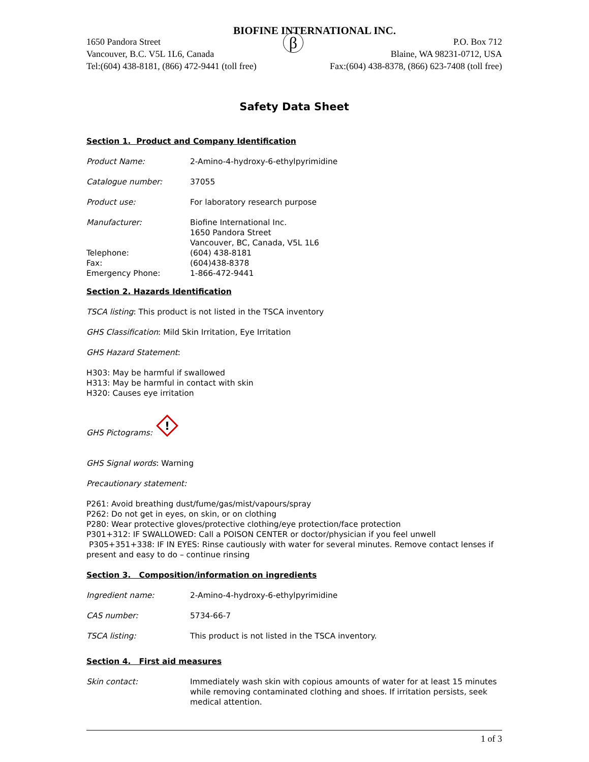BIOFINE INTERNATIONAL INC.
1650 Pandora Street
Vancouver, B.C. V5L 1L6, Canada
Tel:(604) 438-8181, (866) 472-9441 (toll free)
β
P.O. Box 712
Blaine, WA 98231-0712, USA
Fax:(604) 438-8378, (866) 623-7408 (toll free)
Safety Data Sheet
Section 1. Product and Company Identification
Product Name: 2-Amino-4-hydroxy-6-ethylpyrimidine
Catalogue number: 37055
Product use: For laboratory research purpose
Manufacturer: Biofine International Inc.
1650 Pandora Street
Vancouver, BC, Canada, V5L 1L6
Telephone: (604) 438-8181
Fax: (604)438-8378
Emergency Phone: 1-866-472-9441
Section 2. Hazards Identification
TSCA listing: This product is not listed in the TSCA inventory
GHS Classification: Mild Skin Irritation, Eye Irritation
GHS Hazard Statement:
H303: May be harmful if swallowed
H313: May be harmful in contact with skin
H320: Causes eye irritation
GHS Pictograms:
!
GHS Signal words: Warning
Precautionary statement:
P261: Avoid breathing dust/fume/gas/mist/vapours/spray
P262: Do not get in eyes, on skin, or on clothing
P280: Wear protective gloves/protective clothing/eye protection/face protection
P301+312: IF SWALLOWED: Call a POISON CENTER or doctor/physician if you feel unwell
P305+351+338: IF IN EYES: Rinse cautiously with water for several minutes. Remove contact lenses if present and easy to do – continue rinsing
Section 3. Composition/information on ingredients
Ingredient name: 2-Amino-4-hydroxy-6-ethylpyrimidine
CAS number: 5734-66-7
TSCA listing: This product is not listed in the TSCA inventory.
Section 4. First aid measures
Skin contact: Immediately wash skin with copious amounts of water for at least 15 minutes while removing contaminated clothing and shoes. If irritation persists, seek medical attention.
1 of 3